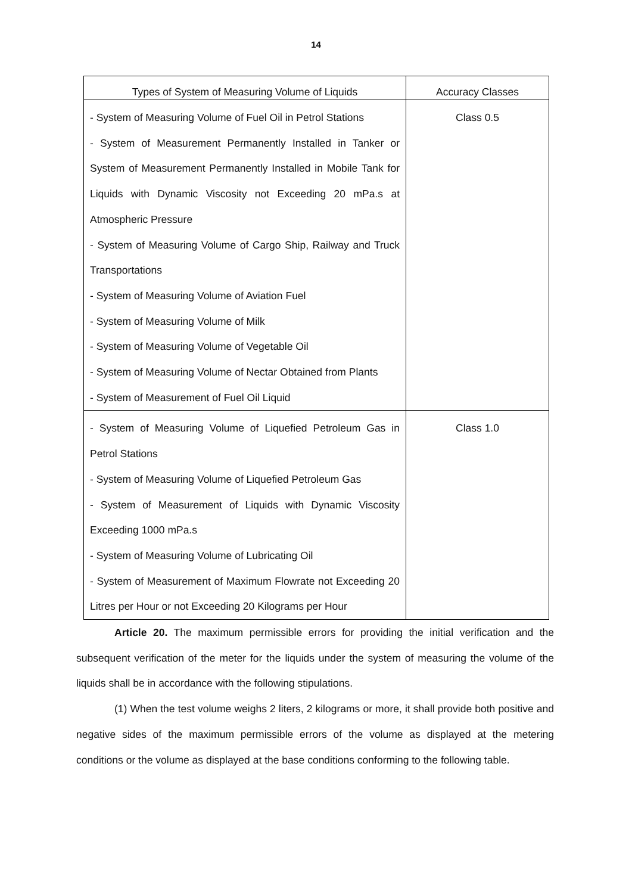14
| Types of System of Measuring Volume of Liquids | Accuracy Classes |
| --- | --- |
| - System of Measuring Volume of Fuel Oil in Petrol Stations - System of Measurement Permanently Installed in Tanker or System of Measurement Permanently Installed in Mobile Tank for Liquids with Dynamic Viscosity not Exceeding 20 mPa.s at Atmospheric Pressure - System of Measuring Volume of Cargo Ship, Railway and Truck Transportations - System of Measuring Volume of Aviation Fuel - System of Measuring Volume of Milk - System of Measuring Volume of Vegetable Oil - System of Measuring Volume of Nectar Obtained from Plants - System of Measurement of Fuel Oil Liquid | Class 0.5 |
| - System of Measuring Volume of Liquefied Petroleum Gas in Petrol Stations - System of Measuring Volume of Liquefied Petroleum Gas - System of Measurement of Liquids with Dynamic Viscosity Exceeding 1000 mPa.s - System of Measuring Volume of Lubricating Oil - System of Measurement of Maximum Flowrate not Exceeding 20 Litres per Hour or not Exceeding 20 Kilograms per Hour | Class 1.0 |
Article 20. The maximum permissible errors for providing the initial verification and the subsequent verification of the meter for the liquids under the system of measuring the volume of the liquids shall be in accordance with the following stipulations.
(1) When the test volume weighs 2 liters, 2 kilograms or more, it shall provide both positive and negative sides of the maximum permissible errors of the volume as displayed at the metering conditions or the volume as displayed at the base conditions conforming to the following table.